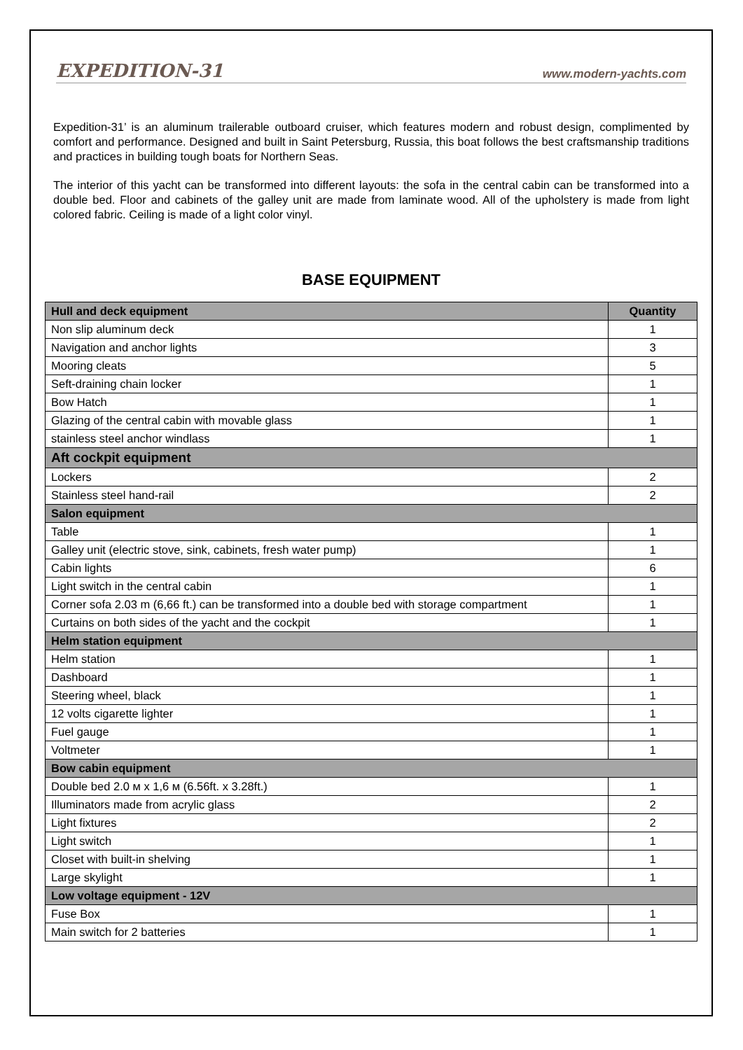EXPEDITION-31 www.modern-yachts.com
Expedition-31’ is an aluminum trailerable outboard cruiser, which features modern and robust design, complimented by comfort and performance. Designed and built in Saint Petersburg, Russia, this boat follows the best craftsmanship traditions and practices in building tough boats for Northern Seas.
The interior of this yacht can be transformed into different layouts: the sofa in the central cabin can be transformed into a double bed. Floor and cabinets of the galley unit are made from laminate wood. All of the upholstery is made from light colored fabric. Ceiling is made of a light color vinyl.
BASE EQUIPMENT
| Hull and deck equipment | Quantity |
| --- | --- |
| Non slip aluminum deck | 1 |
| Navigation and anchor lights | 3 |
| Mooring cleats | 5 |
| Seft-draining chain locker | 1 |
| Bow Hatch | 1 |
| Glazing of the central cabin with movable glass | 1 |
| stainless steel anchor windlass | 1 |
| Aft cockpit equipment | |
| Lockers | 2 |
| Stainless steel hand-rail | 2 |
| Salon equipment | |
| Table | 1 |
| Galley unit (electric stove, sink, cabinets, fresh water pump) | 1 |
| Cabin lights | 6 |
| Light switch in the central cabin | 1 |
| Corner sofa 2.03 m (6,66 ft.) can be transformed into a double bed with storage compartment | 1 |
| Curtains on both sides of the yacht and the cockpit | 1 |
| Helm station equipment | |
| Helm station | 1 |
| Dashboard | 1 |
| Steering wheel, black | 1 |
| 12 volts cigarette lighter | 1 |
| Fuel gauge | 1 |
| Voltmeter | 1 |
| Bow cabin equipment | |
| Double bed 2.0 м x 1,6 м (6.56ft. x 3.28ft.) | 1 |
| Illuminators made from acrylic glass | 2 |
| Light fixtures | 2 |
| Light switch | 1 |
| Closet with built-in shelving | 1 |
| Large skylight | 1 |
| Low voltage equipment - 12V | |
| Fuse Box | 1 |
| Main switch for 2 batteries | 1 |